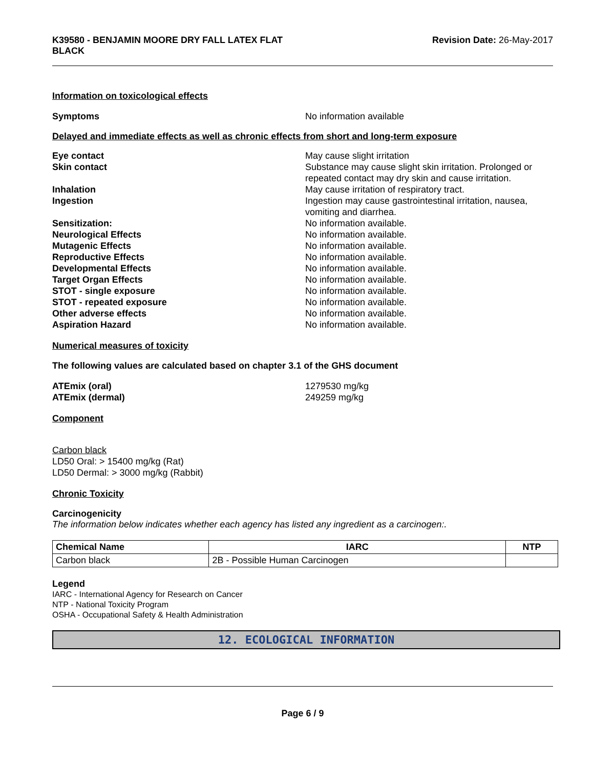K39580 - BENJAMIN MOORE DRY FALL LATEX FLAT
BLACK
Revision Date: 26-May-2017
Information on toxicological effects
Symptoms No information available
Delayed and immediate effects as well as chronic effects from short and long-term exposure
Eye contact May cause slight irritation
Skin contact Substance may cause slight skin irritation. Prolonged or repeated contact may dry skin and cause irritation.
Inhalation May cause irritation of respiratory tract.
Ingestion Ingestion may cause gastrointestinal irritation, nausea, vomiting and diarrhea.
Sensitization: No information available.
Neurological Effects No information available.
Mutagenic Effects No information available.
Reproductive Effects No information available.
Developmental Effects No information available.
Target Organ Effects No information available.
STOT - single exposure No information available.
STOT - repeated exposure No information available.
Other adverse effects No information available.
Aspiration Hazard No information available.
Numerical measures of toxicity
The following values are calculated based on chapter 3.1 of the GHS document
ATEmix (oral) 1279530 mg/kg
ATEmix (dermal) 249259 mg/kg
Component
Carbon black
LD50 Oral: > 15400 mg/kg (Rat)
LD50 Dermal: > 3000 mg/kg (Rabbit)
Chronic Toxicity
Carcinogenicity
The information below indicates whether each agency has listed any ingredient as a carcinogen:.
| Chemical Name | IARC | NTP |
| --- | --- | --- |
| Carbon black | 2B - Possible Human Carcinogen | |
Legend
IARC - International Agency for Research on Cancer
NTP - National Toxicity Program
OSHA - Occupational Safety & Health Administration
12. ECOLOGICAL INFORMATION
Page 6 / 9